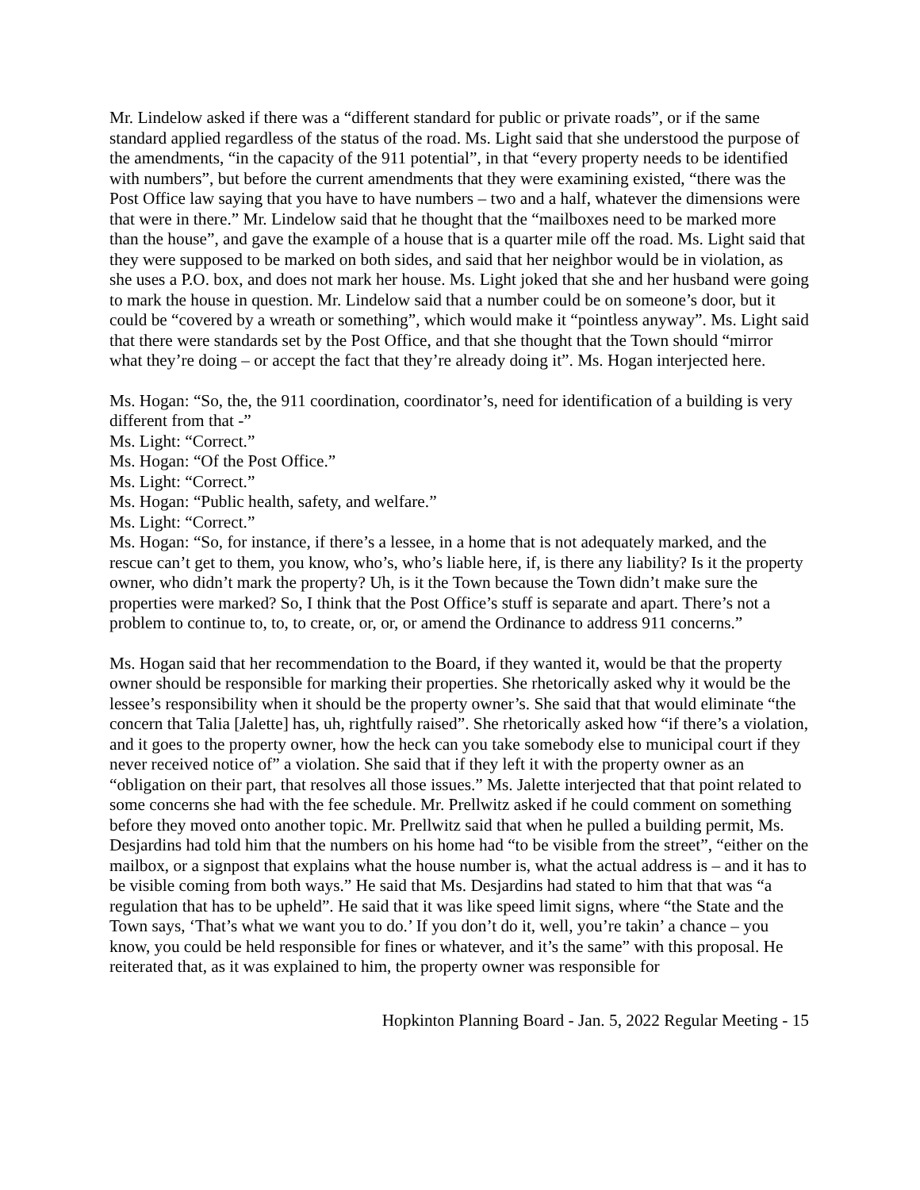Mr. Lindelow asked if there was a “different standard for public or private roads”, or if the same standard applied regardless of the status of the road. Ms. Light said that she understood the purpose of the amendments, “in the capacity of the 911 potential”, in that “every property needs to be identified with numbers”, but before the current amendments that they were examining existed, “there was the Post Office law saying that you have to have numbers – two and a half, whatever the dimensions were that were in there.” Mr. Lindelow said that he thought that the “mailboxes need to be marked more than the house”, and gave the example of a house that is a quarter mile off the road. Ms. Light said that they were supposed to be marked on both sides, and said that her neighbor would be in violation, as she uses a P.O. box, and does not mark her house. Ms. Light joked that she and her husband were going to mark the house in question. Mr. Lindelow said that a number could be on someone’s door, but it could be “covered by a wreath or something”, which would make it “pointless anyway”. Ms. Light said that there were standards set by the Post Office, and that she thought that the Town should “mirror what they’re doing – or accept the fact that they’re already doing it”. Ms. Hogan interjected here.
Ms. Hogan: “So, the, the 911 coordination, coordinator’s, need for identification of a building is very different from that -”
Ms. Light: “Correct.”
Ms. Hogan: “Of the Post Office.”
Ms. Light: “Correct.”
Ms. Hogan: “Public health, safety, and welfare.”
Ms. Light: “Correct.”
Ms. Hogan: “So, for instance, if there’s a lessee, in a home that is not adequately marked, and the rescue can’t get to them, you know, who’s, who’s liable here, if, is there any liability? Is it the property owner, who didn’t mark the property? Uh, is it the Town because the Town didn’t make sure the properties were marked? So, I think that the Post Office’s stuff is separate and apart. There’s not a problem to continue to, to, to create, or, or, or amend the Ordinance to address 911 concerns.”
Ms. Hogan said that her recommendation to the Board, if they wanted it, would be that the property owner should be responsible for marking their properties. She rhetorically asked why it would be the lessee’s responsibility when it should be the property owner’s. She said that that would eliminate “the concern that Talia [Jalette] has, uh, rightfully raised”. She rhetorically asked how “if there’s a violation, and it goes to the property owner, how the heck can you take somebody else to municipal court if they never received notice of” a violation. She said that if they left it with the property owner as an “obligation on their part, that resolves all those issues.” Ms. Jalette interjected that that point related to some concerns she had with the fee schedule. Mr. Prellwitz asked if he could comment on something before they moved onto another topic. Mr. Prellwitz said that when he pulled a building permit, Ms. Desjardins had told him that the numbers on his home had “to be visible from the street”, “either on the mailbox, or a signpost that explains what the house number is, what the actual address is – and it has to be visible coming from both ways.” He said that Ms. Desjardins had stated to him that that was “a regulation that has to be upheld”. He said that it was like speed limit signs, where “the State and the Town says, ‘That’s what we want you to do.’ If you don’t do it, well, you’re takin’ a chance – you know, you could be held responsible for fines or whatever, and it’s the same” with this proposal. He reiterated that, as it was explained to him, the property owner was responsible for
Hopkinton Planning Board - Jan. 5, 2022 Regular Meeting - 15